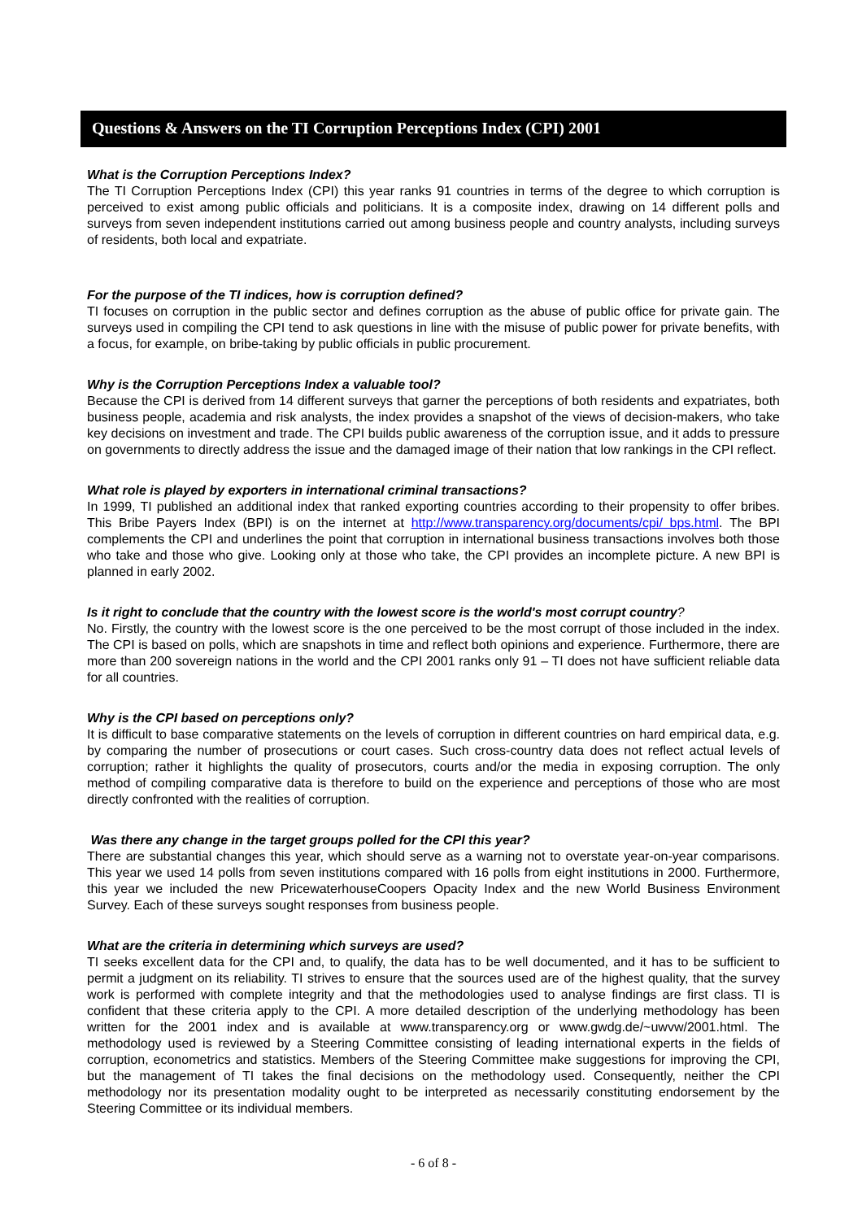Questions & Answers on the TI Corruption Perceptions Index (CPI) 2001
What is the Corruption Perceptions Index?
The TI Corruption Perceptions Index (CPI) this year ranks 91 countries in terms of the degree to which corruption is perceived to exist among public officials and politicians. It is a composite index, drawing on 14 different polls and surveys from seven independent institutions carried out among business people and country analysts, including surveys of residents, both local and expatriate.
For the purpose of the TI indices, how is corruption defined?
TI focuses on corruption in the public sector and defines corruption as the abuse of public office for private gain. The surveys used in compiling the CPI tend to ask questions in line with the misuse of public power for private benefits, with a focus, for example, on bribe-taking by public officials in public procurement.
Why is the Corruption Perceptions Index a valuable tool?
Because the CPI is derived from 14 different surveys that garner the perceptions of both residents and expatriates, both business people, academia and risk analysts, the index provides a snapshot of the views of decision-makers, who take key decisions on investment and trade. The CPI builds public awareness of the corruption issue, and it adds to pressure on governments to directly address the issue and the damaged image of their nation that low rankings in the CPI reflect.
What role is played by exporters in international criminal transactions?
In 1999, TI published an additional index that ranked exporting countries according to their propensity to offer bribes. This Bribe Payers Index (BPI) is on the internet at http://www.transparency.org/documents/cpi/ bps.html. The BPI complements the CPI and underlines the point that corruption in international business transactions involves both those who take and those who give. Looking only at those who take, the CPI provides an incomplete picture. A new BPI is planned in early 2002.
Is it right to conclude that the country with the lowest score is the world's most corrupt country?
No. Firstly, the country with the lowest score is the one perceived to be the most corrupt of those included in the index. The CPI is based on polls, which are snapshots in time and reflect both opinions and experience. Furthermore, there are more than 200 sovereign nations in the world and the CPI 2001 ranks only 91 – TI does not have sufficient reliable data for all countries.
Why is the CPI based on perceptions only?
It is difficult to base comparative statements on the levels of corruption in different countries on hard empirical data, e.g. by comparing the number of prosecutions or court cases. Such cross-country data does not reflect actual levels of corruption; rather it highlights the quality of prosecutors, courts and/or the media in exposing corruption. The only method of compiling comparative data is therefore to build on the experience and perceptions of those who are most directly confronted with the realities of corruption.
Was there any change in the target groups polled for the CPI this year?
There are substantial changes this year, which should serve as a warning not to overstate year-on-year comparisons. This year we used 14 polls from seven institutions compared with 16 polls from eight institutions in 2000. Furthermore, this year we included the new PricewaterhouseCoopers Opacity Index and the new World Business Environment Survey. Each of these surveys sought responses from business people.
What are the criteria in determining which surveys are used?
TI seeks excellent data for the CPI and, to qualify, the data has to be well documented, and it has to be sufficient to permit a judgment on its reliability. TI strives to ensure that the sources used are of the highest quality, that the survey work is performed with complete integrity and that the methodologies used to analyse findings are first class. TI is confident that these criteria apply to the CPI. A more detailed description of the underlying methodology has been written for the 2001 index and is available at www.transparency.org or www.gwdg.de/~uwvw/2001.html. The methodology used is reviewed by a Steering Committee consisting of leading international experts in the fields of corruption, econometrics and statistics. Members of the Steering Committee make suggestions for improving the CPI, but the management of TI takes the final decisions on the methodology used. Consequently, neither the CPI methodology nor its presentation modality ought to be interpreted as necessarily constituting endorsement by the Steering Committee or its individual members.
- 6 of 8 -